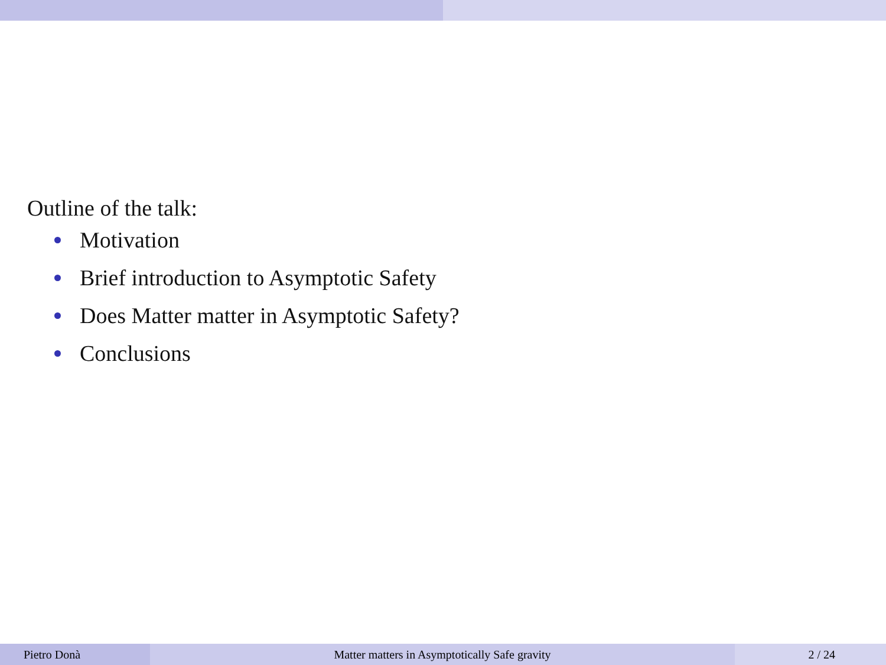Outline of the talk:
Motivation
Brief introduction to Asymptotic Safety
Does Matter matter in Asymptotic Safety?
Conclusions
Pietro Donà Matter matters in Asymptotically Safe gravity 2 / 24